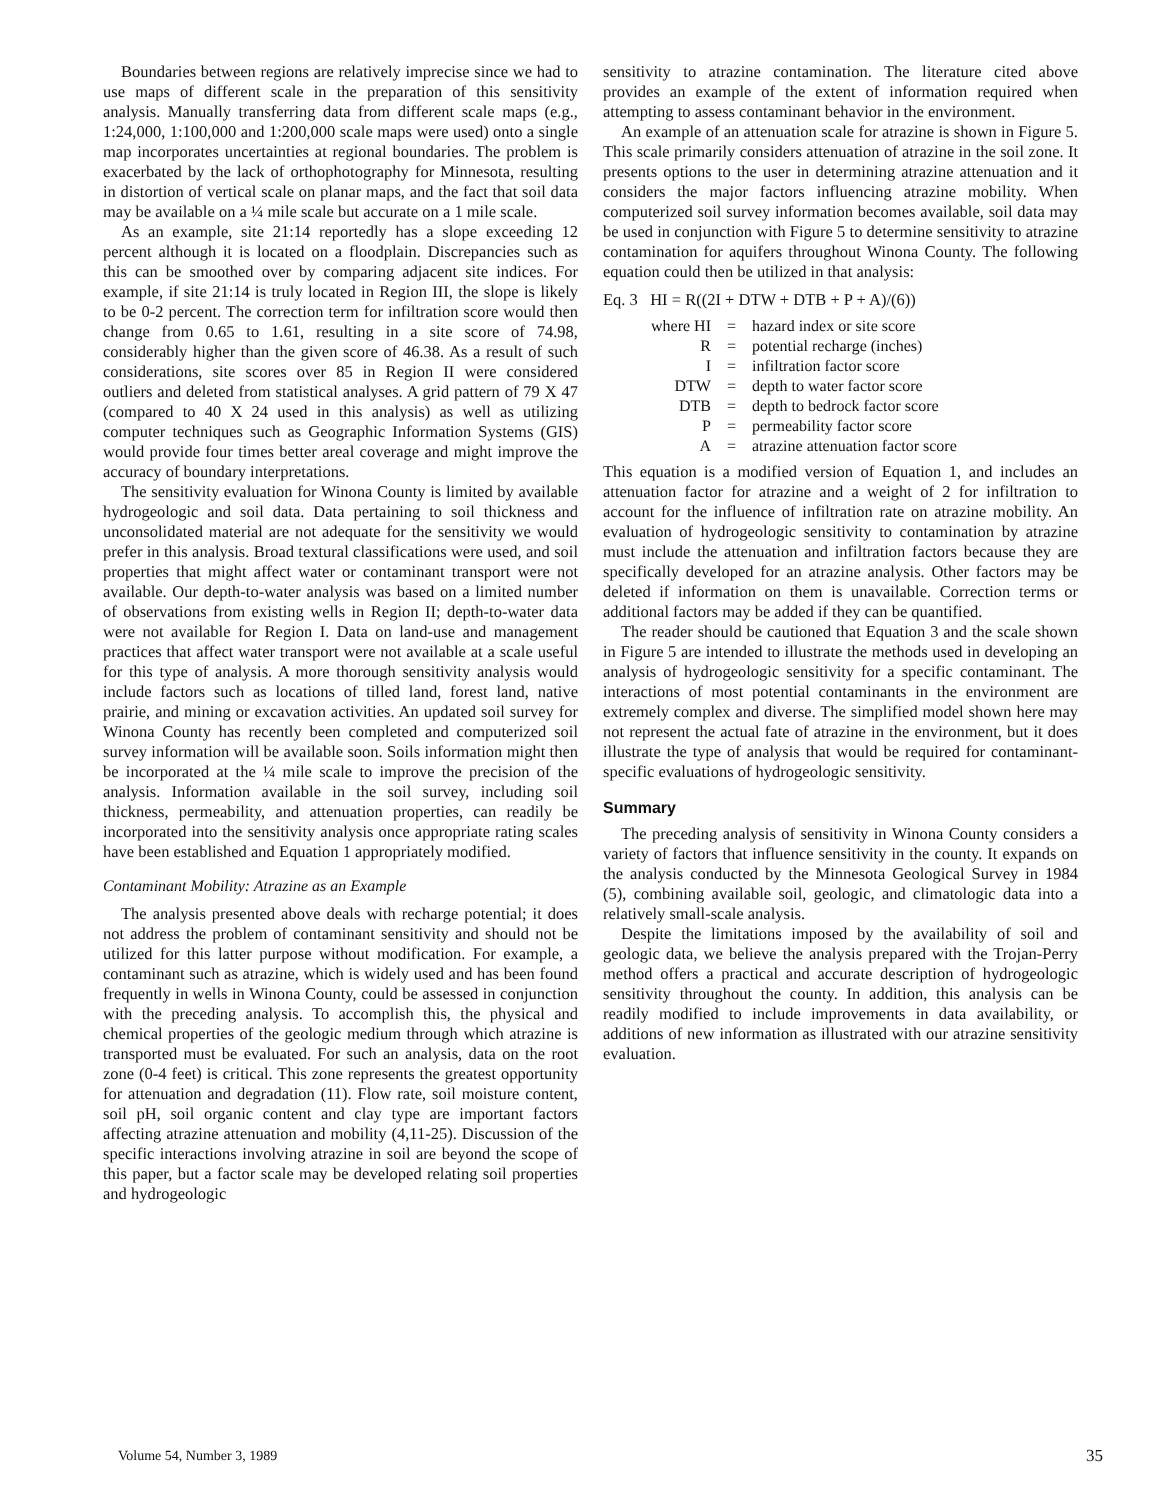Boundaries between regions are relatively imprecise since we had to use maps of different scale in the preparation of this sensitivity analysis. Manually transferring data from different scale maps (e.g., 1:24,000, 1:100,000 and 1:200,000 scale maps were used) onto a single map incorporates uncertainties at regional boundaries. The problem is exacerbated by the lack of orthophotography for Minnesota, resulting in distortion of vertical scale on planar maps, and the fact that soil data may be available on a ¼ mile scale but accurate on a 1 mile scale.
As an example, site 21:14 reportedly has a slope exceeding 12 percent although it is located on a floodplain. Discrepancies such as this can be smoothed over by comparing adjacent site indices. For example, if site 21:14 is truly located in Region III, the slope is likely to be 0-2 percent. The correction term for infiltration score would then change from 0.65 to 1.61, resulting in a site score of 74.98, considerably higher than the given score of 46.38. As a result of such considerations, site scores over 85 in Region II were considered outliers and deleted from statistical analyses. A grid pattern of 79 X 47 (compared to 40 X 24 used in this analysis) as well as utilizing computer techniques such as Geographic Information Systems (GIS) would provide four times better areal coverage and might improve the accuracy of boundary interpretations.
The sensitivity evaluation for Winona County is limited by available hydrogeologic and soil data. Data pertaining to soil thickness and unconsolidated material are not adequate for the sensitivity we would prefer in this analysis. Broad textural classifications were used, and soil properties that might affect water or contaminant transport were not available. Our depth-to-water analysis was based on a limited number of observations from existing wells in Region II; depth-to-water data were not available for Region I. Data on land-use and management practices that affect water transport were not available at a scale useful for this type of analysis. A more thorough sensitivity analysis would include factors such as locations of tilled land, forest land, native prairie, and mining or excavation activities. An updated soil survey for Winona County has recently been completed and computerized soil survey information will be available soon. Soils information might then be incorporated at the ¼ mile scale to improve the precision of the analysis. Information available in the soil survey, including soil thickness, permeability, and attenuation properties, can readily be incorporated into the sensitivity analysis once appropriate rating scales have been established and Equation 1 appropriately modified.
Contaminant Mobility: Atrazine as an Example
The analysis presented above deals with recharge potential; it does not address the problem of contaminant sensitivity and should not be utilized for this latter purpose without modification. For example, a contaminant such as atrazine, which is widely used and has been found frequently in wells in Winona County, could be assessed in conjunction with the preceding analysis. To accomplish this, the physical and chemical properties of the geologic medium through which atrazine is transported must be evaluated. For such an analysis, data on the root zone (0-4 feet) is critical. This zone represents the greatest opportunity for attenuation and degradation (11). Flow rate, soil moisture content, soil pH, soil organic content and clay type are important factors affecting atrazine attenuation and mobility (4,11-25). Discussion of the specific interactions involving atrazine in soil are beyond the scope of this paper, but a factor scale may be developed relating soil properties and hydrogeologic
sensitivity to atrazine contamination. The literature cited above provides an example of the extent of information required when attempting to assess contaminant behavior in the environment.
An example of an attenuation scale for atrazine is shown in Figure 5. This scale primarily considers attenuation of atrazine in the soil zone. It presents options to the user in determining atrazine attenuation and it considers the major factors influencing atrazine mobility. When computerized soil survey information becomes available, soil data may be used in conjunction with Figure 5 to determine sensitivity to atrazine contamination for aquifers throughout Winona County. The following equation could then be utilized in that analysis:
Eq. 3 HI = R((2I + DTW + DTB + P + A)/(6))
| where HI | = | hazard index or site score |
| R | = | potential recharge (inches) |
| I | = | infiltration factor score |
| DTW | = | depth to water factor score |
| DTB | = | depth to bedrock factor score |
| P | = | permeability factor score |
| A | = | atrazine attenuation factor score |
This equation is a modified version of Equation 1, and includes an attenuation factor for atrazine and a weight of 2 for infiltration to account for the influence of infiltration rate on atrazine mobility. An evaluation of hydrogeologic sensitivity to contamination by atrazine must include the attenuation and infiltration factors because they are specifically developed for an atrazine analysis. Other factors may be deleted if information on them is unavailable. Correction terms or additional factors may be added if they can be quantified.
The reader should be cautioned that Equation 3 and the scale shown in Figure 5 are intended to illustrate the methods used in developing an analysis of hydrogeologic sensitivity for a specific contaminant. The interactions of most potential contaminants in the environment are extremely complex and diverse. The simplified model shown here may not represent the actual fate of atrazine in the environment, but it does illustrate the type of analysis that would be required for contaminant-specific evaluations of hydrogeologic sensitivity.
Summary
The preceding analysis of sensitivity in Winona County considers a variety of factors that influence sensitivity in the county. It expands on the analysis conducted by the Minnesota Geological Survey in 1984 (5), combining available soil, geologic, and climatologic data into a relatively small-scale analysis.
Despite the limitations imposed by the availability of soil and geologic data, we believe the analysis prepared with the Trojan-Perry method offers a practical and accurate description of hydrogeologic sensitivity throughout the county. In addition, this analysis can be readily modified to include improvements in data availability, or additions of new information as illustrated with our atrazine sensitivity evaluation.
Volume 54, Number 3, 1989 35